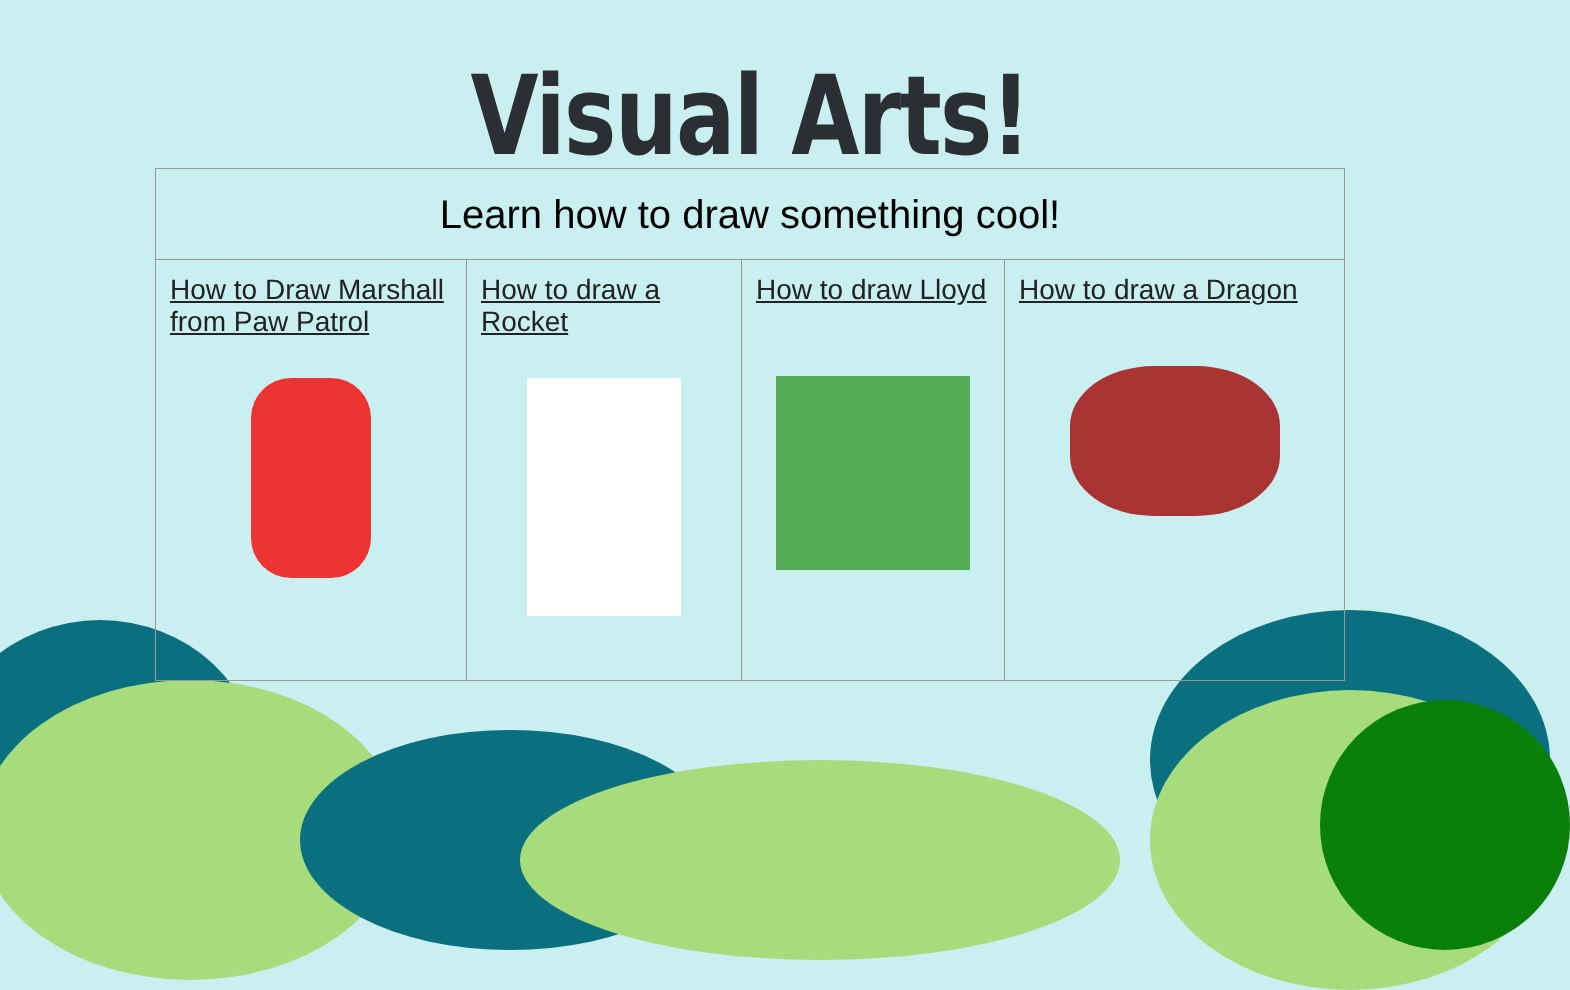Visual Arts!
| Learn how to draw something cool! | | | |
| --- | --- | --- | --- |
| How to Draw Marshall from Paw Patrol | How to draw a Rocket | How to draw Lloyd | How to draw a Dragon |